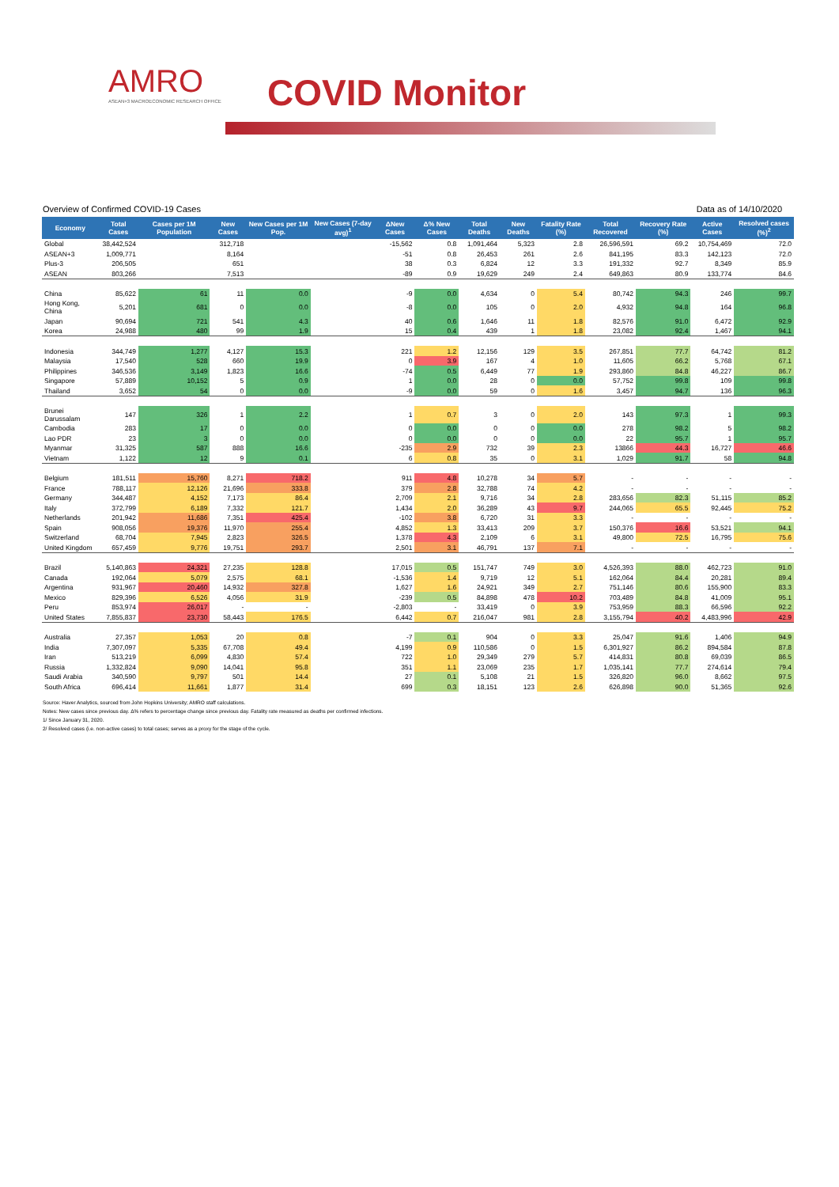AMRO
ASEAN+3 MACROECONOMIC RESEARCH OFFICE
COVID Monitor
Overview of Confirmed COVID-19 Cases Data as of 14/10/2020
| Economy | Total Cases | Cases per 1M Population | New Cases | New Cases per 1M Pop. | New Cases (7-day avg)<sup>1</sup> | ΔNew Cases | Δ% New Cases | Total Deaths | New Deaths | Fatality Rate (%) | Total Recovered | Recovery Rate (%) | Active Cases | Resolved cases (%)<sup>2</sup> |
| --- | --- | --- | --- | --- | --- | --- | --- | --- | --- | --- | --- | --- | --- | --- |
| Global | 38,442,524 | | 312,718 | | | -15,562 | 0.8 | 1,091,464 | 5,323 | 2.8 | 26,596,591 | 69.2 | 10,754,469 | 72.0 |
| ASEAN+3 | 1,009,771 | | 8,164 | | | -51 | 0.8 | 26,453 | 261 | 2.6 | 841,195 | 83.3 | 142,123 | 72.0 |
| Plus-3 | 206,505 | | 651 | | | 38 | 0.3 | 6,824 | 12 | 3.3 | 191,332 | 92.7 | 8,349 | 85.9 |
| ASEAN | 803,266 | | 7,513 | | | -89 | 0.9 | 19,629 | 249 | 2.4 | 649,863 | 80.9 | 133,774 | 84.6 |
| China | 85,622 | 61 | 11 | 0.0 | | -9 | 0.0 | 4,634 | 0 | 5.4 | 80,742 | 94.3 | 246 | 99.7 |
| Hong Kong, China | 5,201 | 681 | 0 | 0.0 | | -8 | 0.0 | 105 | 0 | 2.0 | 4,932 | 94.8 | 164 | 96.8 |
| Japan | 90,694 | 721 | 541 | 4.3 | | 40 | 0.6 | 1,646 | 11 | 1.8 | 82,576 | 91.0 | 6,472 | 92.9 |
| Korea | 24,988 | 480 | 99 | 1.9 | | 15 | 0.4 | 439 | 1 | 1.8 | 23,082 | 92.4 | 1,467 | 94.1 |
| Indonesia | 344,749 | 1,277 | 4,127 | 15.3 | | 221 | 1.2 | 12,156 | 129 | 3.5 | 267,851 | 77.7 | 64,742 | 81.2 |
| Malaysia | 17,540 | 528 | 660 | 19.9 | | 0 | 3.9 | 167 | 4 | 1.0 | 11,605 | 66.2 | 5,768 | 67.1 |
| Philippines | 346,536 | 3,149 | 1,823 | 16.6 | | -74 | 0.5 | 6,449 | 77 | 1.9 | 293,860 | 84.8 | 46,227 | 86.7 |
| Singapore | 57,889 | 10,152 | 5 | 0.9 | | 1 | 0.0 | 28 | 0 | 0.0 | 57,752 | 99.8 | 109 | 99.8 |
| Thailand | 3,652 | 54 | 0 | 0.0 | | -9 | 0.0 | 59 | 0 | 1.6 | 3,457 | 94.7 | 136 | 96.3 |
| Brunei Darussalam | 147 | 326 | 1 | 2.2 | | 1 | 0.7 | 3 | 0 | 2.0 | 143 | 97.3 | 1 | 99.3 |
| Cambodia | 283 | 17 | 0 | 0.0 | | 0 | 0.0 | 0 | 0 | 0.0 | 278 | 98.2 | 5 | 98.2 |
| Lao PDR | 23 | 3 | 0 | 0.0 | | 0 | 0.0 | 0 | 0 | 0.0 | 22 | 95.7 | 1 | 95.7 |
| Myanmar | 31,325 | 587 | 888 | 16.6 | | -235 | 2.9 | 732 | 39 | 2.3 | 13866 | 44.3 | 16,727 | 46.6 |
| Vietnam | 1,122 | 12 | 9 | 0.1 | | 6 | 0.8 | 35 | 0 | 3.1 | 1,029 | 91.7 | 58 | 94.8 |
| Belgium | 181,511 | 15,760 | 8,271 | 718.2 | | 911 | 4.8 | 10,278 | 34 | 5.7 | - | - | - | - |
| France | 788,117 | 12,126 | 21,696 | 333.8 | | 379 | 2.8 | 32,788 | 74 | 4.2 | - | - | - | - |
| Germany | 344,487 | 4,152 | 7,173 | 86.4 | | 2,709 | 2.1 | 9,716 | 34 | 2.8 | 283,656 | 82.3 | 51,115 | 85.2 |
| Italy | 372,799 | 6,189 | 7,332 | 121.7 | | 1,434 | 2.0 | 36,289 | 43 | 9.7 | 244,065 | 65.5 | 92,445 | 75.2 |
| Netherlands | 201,942 | 11,686 | 7,351 | 425.4 | | -102 | 3.8 | 6,720 | 31 | 3.3 | - | - | - | - |
| Spain | 908,056 | 19,376 | 11,970 | 255.4 | | 4,852 | 1.3 | 33,413 | 209 | 3.7 | 150,376 | 16.6 | 53,521 | 94.1 |
| Switzerland | 68,704 | 7,945 | 2,823 | 326.5 | | 1,378 | 4.3 | 2,109 | 6 | 3.1 | 49,800 | 72.5 | 16,795 | 75.6 |
| United Kingdom | 657,459 | 9,776 | 19,751 | 293.7 | | 2,501 | 3.1 | 46,791 | 137 | 7.1 | - | - | - | - |
| Brazil | 5,140,863 | 24,321 | 27,235 | 128.8 | | 17,015 | 0.5 | 151,747 | 749 | 3.0 | 4,526,393 | 88.0 | 462,723 | 91.0 |
| Canada | 192,064 | 5,079 | 2,575 | 68.1 | | -1,536 | 1.4 | 9,719 | 12 | 5.1 | 162,064 | 84.4 | 20,281 | 89.4 |
| Argentina | 931,967 | 20,460 | 14,932 | 327.8 | | 1,627 | 1.6 | 24,921 | 349 | 2.7 | 751,146 | 80.6 | 155,900 | 83.3 |
| Mexico | 829,396 | 6,526 | 4,056 | 31.9 | | -239 | 0.5 | 84,898 | 478 | 10.2 | 703,489 | 84.8 | 41,009 | 95.1 |
| Peru | 853,974 | 26,017 | - | - | | -2,803 | - | 33,419 | 0 | 3.9 | 753,959 | 88.3 | 66,596 | 92.2 |
| United States | 7,855,837 | 23,730 | 58,443 | 176.5 | | 6,442 | 0.7 | 216,047 | 981 | 2.8 | 3,155,794 | 40.2 | 4,483,996 | 42.9 |
| Australia | 27,357 | 1,053 | 20 | 0.8 | | -7 | 0.1 | 904 | 0 | 3.3 | 25,047 | 91.6 | 1,406 | 94.9 |
| India | 7,307,097 | 5,335 | 67,708 | 49.4 | | 4,199 | 0.9 | 110,586 | 0 | 1.5 | 6,301,927 | 86.2 | 894,584 | 87.8 |
| Iran | 513,219 | 6,099 | 4,830 | 57.4 | | 722 | 1.0 | 29,349 | 279 | 5.7 | 414,831 | 80.8 | 69,039 | 86.5 |
| Russia | 1,332,824 | 9,090 | 14,041 | 95.8 | | 351 | 1.1 | 23,069 | 235 | 1.7 | 1,035,141 | 77.7 | 274,614 | 79.4 |
| Saudi Arabia | 340,590 | 9,797 | 501 | 14.4 | | 27 | 0.1 | 5,108 | 21 | 1.5 | 326,820 | 96.0 | 8,662 | 97.5 |
| South Africa | 696,414 | 11,661 | 1,877 | 31.4 | | 699 | 0.3 | 18,151 | 123 | 2.6 | 626,898 | 90.0 | 51,365 | 92.6 |
Source: Haver Analytics, sourced from John Hopkins University; AMRO staff calculations.
Notes: New cases since previous day. Δ% refers to percentage change since previous day. Fatality rate measured as deaths per confirmed infections.
1/ Since January 31, 2020.
2/ Resolved cases (i.e. non-active cases) to total cases; serves as a proxy for the stage of the cycle.